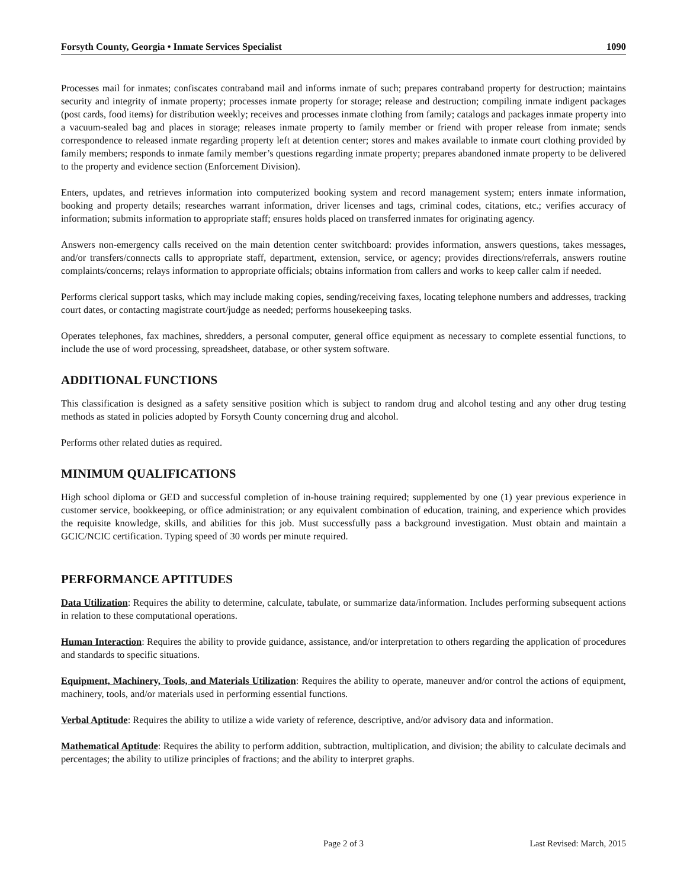Forsyth County, Georgia • Inmate Services Specialist 1090
Processes mail for inmates; confiscates contraband mail and informs inmate of such; prepares contraband property for destruction; maintains security and integrity of inmate property; processes inmate property for storage; release and destruction; compiling inmate indigent packages (post cards, food items) for distribution weekly; receives and processes inmate clothing from family; catalogs and packages inmate property into a vacuum-sealed bag and places in storage; releases inmate property to family member or friend with proper release from inmate; sends correspondence to released inmate regarding property left at detention center; stores and makes available to inmate court clothing provided by family members; responds to inmate family member’s questions regarding inmate property; prepares abandoned inmate property to be delivered to the property and evidence section (Enforcement Division).
Enters, updates, and retrieves information into computerized booking system and record management system; enters inmate information, booking and property details; researches warrant information, driver licenses and tags, criminal codes, citations, etc.; verifies accuracy of information; submits information to appropriate staff; ensures holds placed on transferred inmates for originating agency.
Answers non-emergency calls received on the main detention center switchboard: provides information, answers questions, takes messages, and/or transfers/connects calls to appropriate staff, department, extension, service, or agency; provides directions/referrals, answers routine complaints/concerns; relays information to appropriate officials; obtains information from callers and works to keep caller calm if needed.
Performs clerical support tasks, which may include making copies, sending/receiving faxes, locating telephone numbers and addresses, tracking court dates, or contacting magistrate court/judge as needed; performs housekeeping tasks.
Operates telephones, fax machines, shredders, a personal computer, general office equipment as necessary to complete essential functions, to include the use of word processing, spreadsheet, database, or other system software.
ADDITIONAL FUNCTIONS
This classification is designed as a safety sensitive position which is subject to random drug and alcohol testing and any other drug testing methods as stated in policies adopted by Forsyth County concerning drug and alcohol.
Performs other related duties as required.
MINIMUM QUALIFICATIONS
High school diploma or GED and successful completion of in-house training required; supplemented by one (1) year previous experience in customer service, bookkeeping, or office administration; or any equivalent combination of education, training, and experience which provides the requisite knowledge, skills, and abilities for this job. Must successfully pass a background investigation. Must obtain and maintain a GCIC/NCIC certification. Typing speed of 30 words per minute required.
PERFORMANCE APTITUDES
Data Utilization: Requires the ability to determine, calculate, tabulate, or summarize data/information. Includes performing subsequent actions in relation to these computational operations.
Human Interaction: Requires the ability to provide guidance, assistance, and/or interpretation to others regarding the application of procedures and standards to specific situations.
Equipment, Machinery, Tools, and Materials Utilization: Requires the ability to operate, maneuver and/or control the actions of equipment, machinery, tools, and/or materials used in performing essential functions.
Verbal Aptitude: Requires the ability to utilize a wide variety of reference, descriptive, and/or advisory data and information.
Mathematical Aptitude: Requires the ability to perform addition, subtraction, multiplication, and division; the ability to calculate decimals and percentages; the ability to utilize principles of fractions; and the ability to interpret graphs.
Page 2 of 3 Last Revised: March, 2015